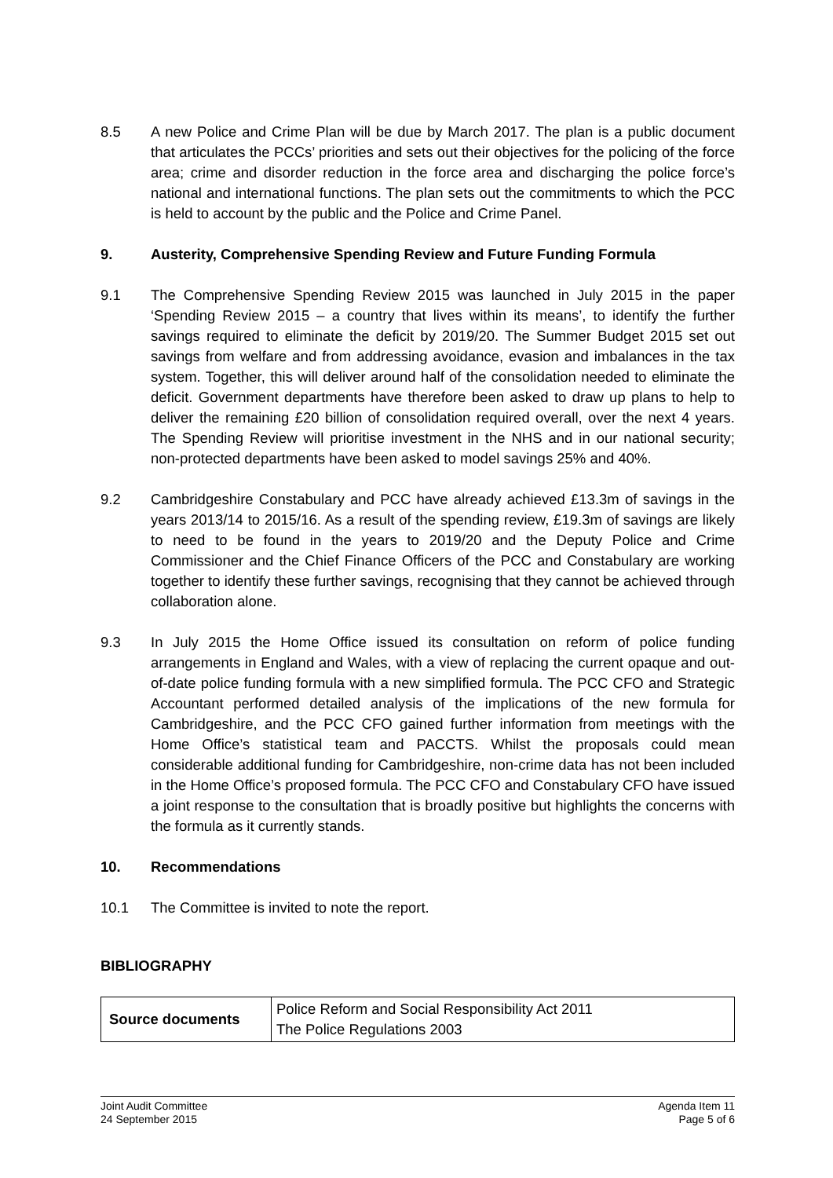8.5 A new Police and Crime Plan will be due by March 2017. The plan is a public document that articulates the PCCs’ priorities and sets out their objectives for the policing of the force area; crime and disorder reduction in the force area and discharging the police force’s national and international functions. The plan sets out the commitments to which the PCC is held to account by the public and the Police and Crime Panel.
9. Austerity, Comprehensive Spending Review and Future Funding Formula
9.1 The Comprehensive Spending Review 2015 was launched in July 2015 in the paper ‘Spending Review 2015 – a country that lives within its means’, to identify the further savings required to eliminate the deficit by 2019/20. The Summer Budget 2015 set out savings from welfare and from addressing avoidance, evasion and imbalances in the tax system. Together, this will deliver around half of the consolidation needed to eliminate the deficit. Government departments have therefore been asked to draw up plans to help to deliver the remaining £20 billion of consolidation required overall, over the next 4 years. The Spending Review will prioritise investment in the NHS and in our national security; non-protected departments have been asked to model savings 25% and 40%.
9.2 Cambridgeshire Constabulary and PCC have already achieved £13.3m of savings in the years 2013/14 to 2015/16. As a result of the spending review, £19.3m of savings are likely to need to be found in the years to 2019/20 and the Deputy Police and Crime Commissioner and the Chief Finance Officers of the PCC and Constabulary are working together to identify these further savings, recognising that they cannot be achieved through collaboration alone.
9.3 In July 2015 the Home Office issued its consultation on reform of police funding arrangements in England and Wales, with a view of replacing the current opaque and out-of-date police funding formula with a new simplified formula. The PCC CFO and Strategic Accountant performed detailed analysis of the implications of the new formula for Cambridgeshire, and the PCC CFO gained further information from meetings with the Home Office’s statistical team and PACCTS. Whilst the proposals could mean considerable additional funding for Cambridgeshire, non-crime data has not been included in the Home Office’s proposed formula. The PCC CFO and Constabulary CFO have issued a joint response to the consultation that is broadly positive but highlights the concerns with the formula as it currently stands.
10. Recommendations
10.1 The Committee is invited to note the report.
BIBLIOGRAPHY
| Source documents | Police Reform and Social Responsibility Act 2011 The Police Regulations 2003 |
Joint Audit Committee
24 September 2015
Agenda Item 11
Page 5 of 6